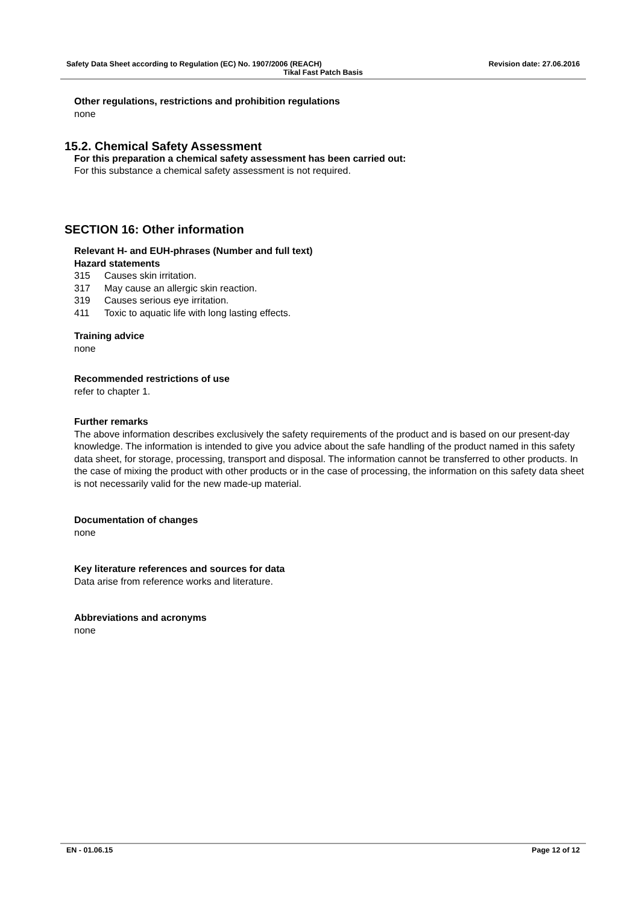Safety Data Sheet according to Regulation (EC) No. 1907/2006 (REACH) Revision date: 27.06.2016
Tikal Fast Patch Basis
Other regulations, restrictions and prohibition regulations
none
15.2. Chemical Safety Assessment
For this preparation a chemical safety assessment has been carried out:
For this substance a chemical safety assessment is not required.
SECTION 16: Other information
Relevant H- and EUH-phrases (Number and full text)
Hazard statements
315 Causes skin irritation.
317 May cause an allergic skin reaction.
319 Causes serious eye irritation.
411 Toxic to aquatic life with long lasting effects.
Training advice
none
Recommended restrictions of use
refer to chapter 1.
Further remarks
The above information describes exclusively the safety requirements of the product and is based on our present-day knowledge. The information is intended to give you advice about the safe handling of the product named in this safety data sheet, for storage, processing, transport and disposal. The information cannot be transferred to other products. In the case of mixing the product with other products or in the case of processing, the information on this safety data sheet is not necessarily valid for the new made-up material.
Documentation of changes
none
Key literature references and sources for data
Data arise from reference works and literature.
Abbreviations and acronyms
none
EN - 01.06.15 Page 12 of 12